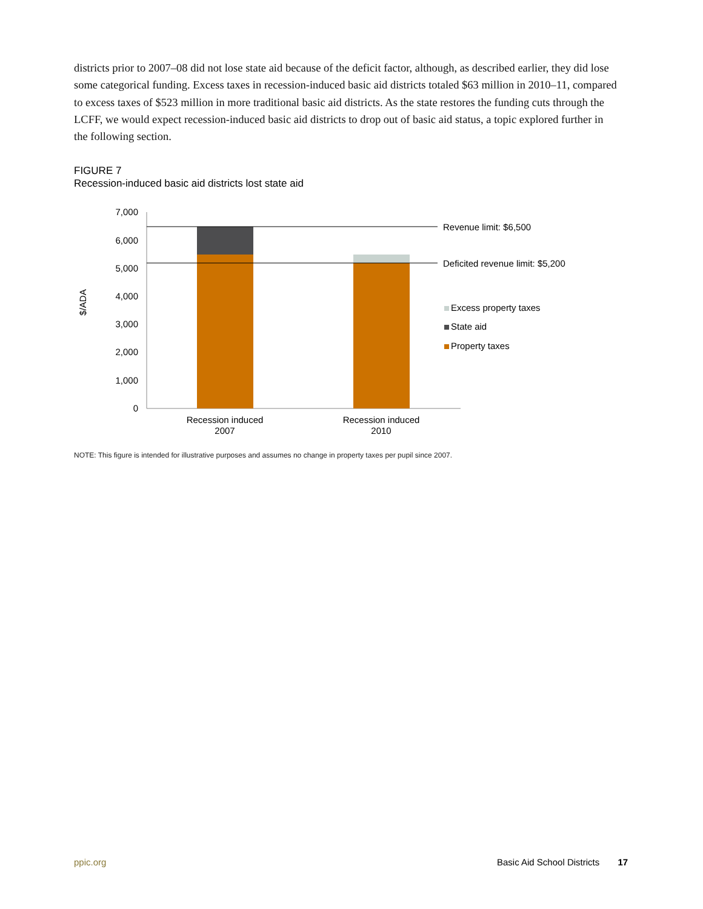districts prior to 2007–08 did not lose state aid because of the deficit factor, although, as described earlier, they did lose some categorical funding. Excess taxes in recession-induced basic aid districts totaled $63 million in 2010–11, compared to excess taxes of $523 million in more traditional basic aid districts. As the state restores the funding cuts through the LCFF, we would expect recession-induced basic aid districts to drop out of basic aid status, a topic explored further in the following section.
FIGURE 7
Recession-induced basic aid districts lost state aid
7,000
6,000
5,000
4,000
3,000
2,000
1,000
0
$/ADA
Revenue limit: $6,500
Deficited revenue limit: $5,200
Excess property taxes
State aid
Property taxes
Recession induced
2007
Recession induced
2010
NOTE: This figure is intended for illustrative purposes and assumes no change in property taxes per pupil since 2007.
ppic.org Basic Aid School Districts 17